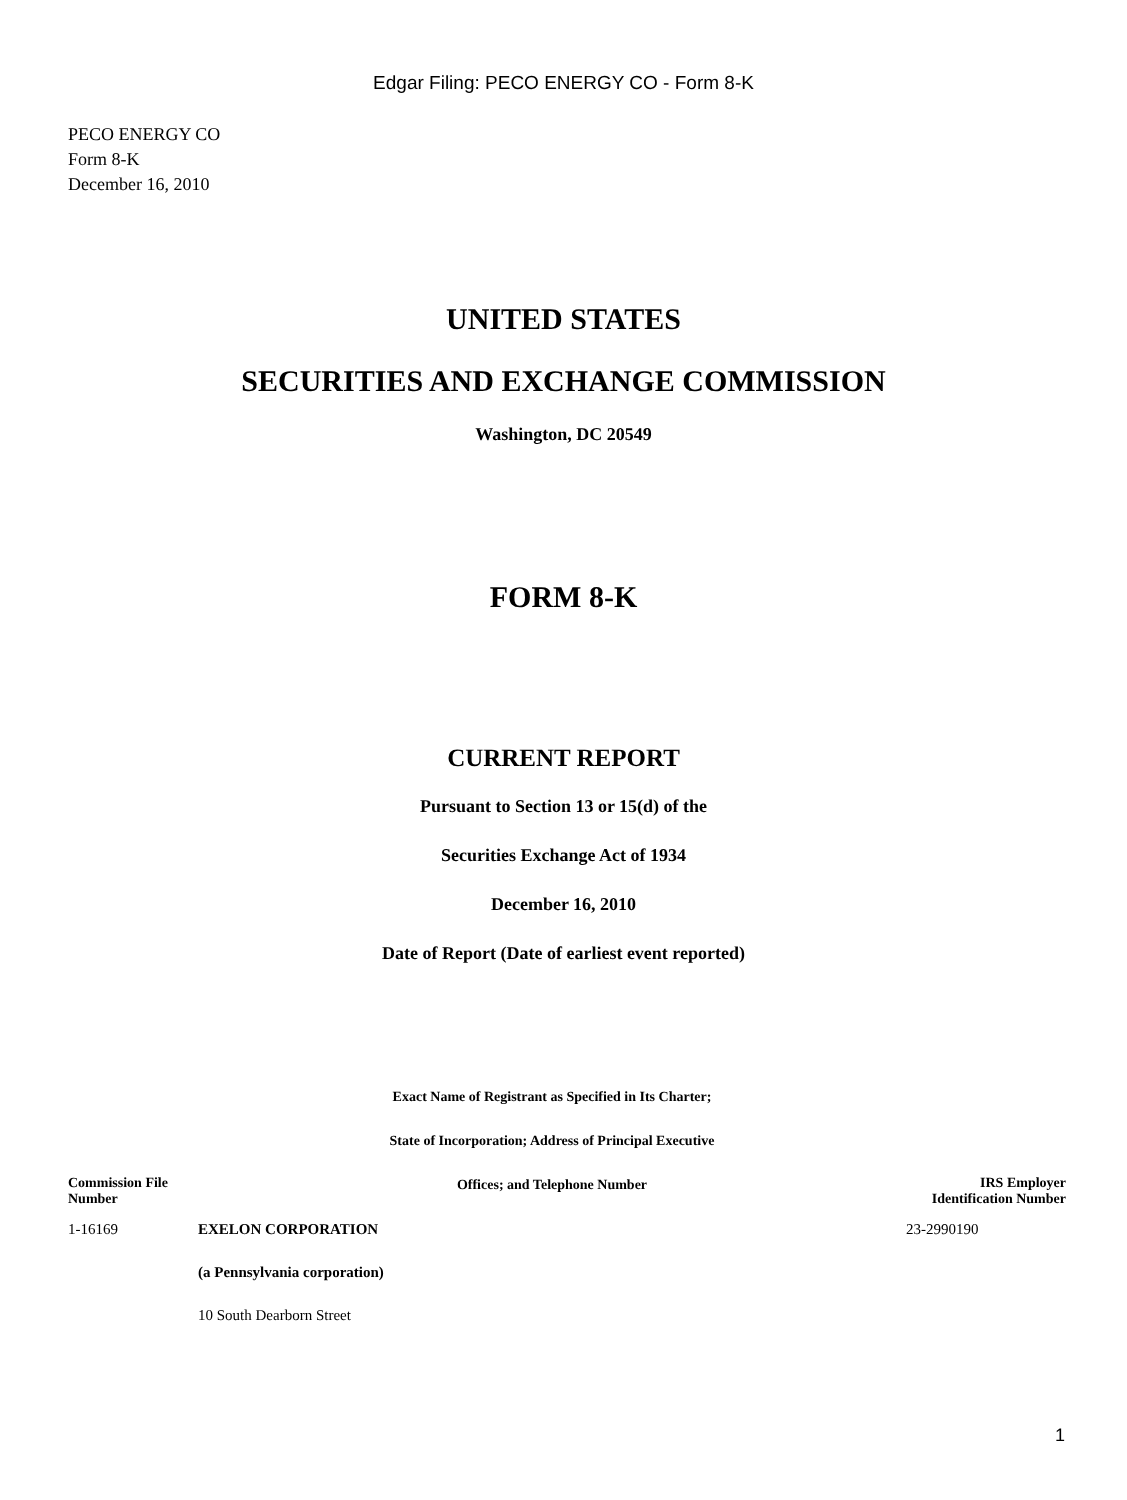Edgar Filing: PECO ENERGY CO - Form 8-K
PECO ENERGY CO
Form 8-K
December 16, 2010
UNITED STATES
SECURITIES AND EXCHANGE COMMISSION
Washington, DC 20549
FORM 8-K
CURRENT REPORT
Pursuant to Section 13 or 15(d) of the
Securities Exchange Act of 1934
December 16, 2010
Date of Report (Date of earliest event reported)
| Commission File Number | Exact Name of Registrant as Specified in Its Charter; State of Incorporation; Address of Principal Executive Offices; and Telephone Number | IRS Employer Identification Number |
| --- | --- | --- |
| 1-16169 | EXELON CORPORATION | 23-2990190 |
| | (a Pennsylvania corporation) | |
| | 10 South Dearborn Street | |
1